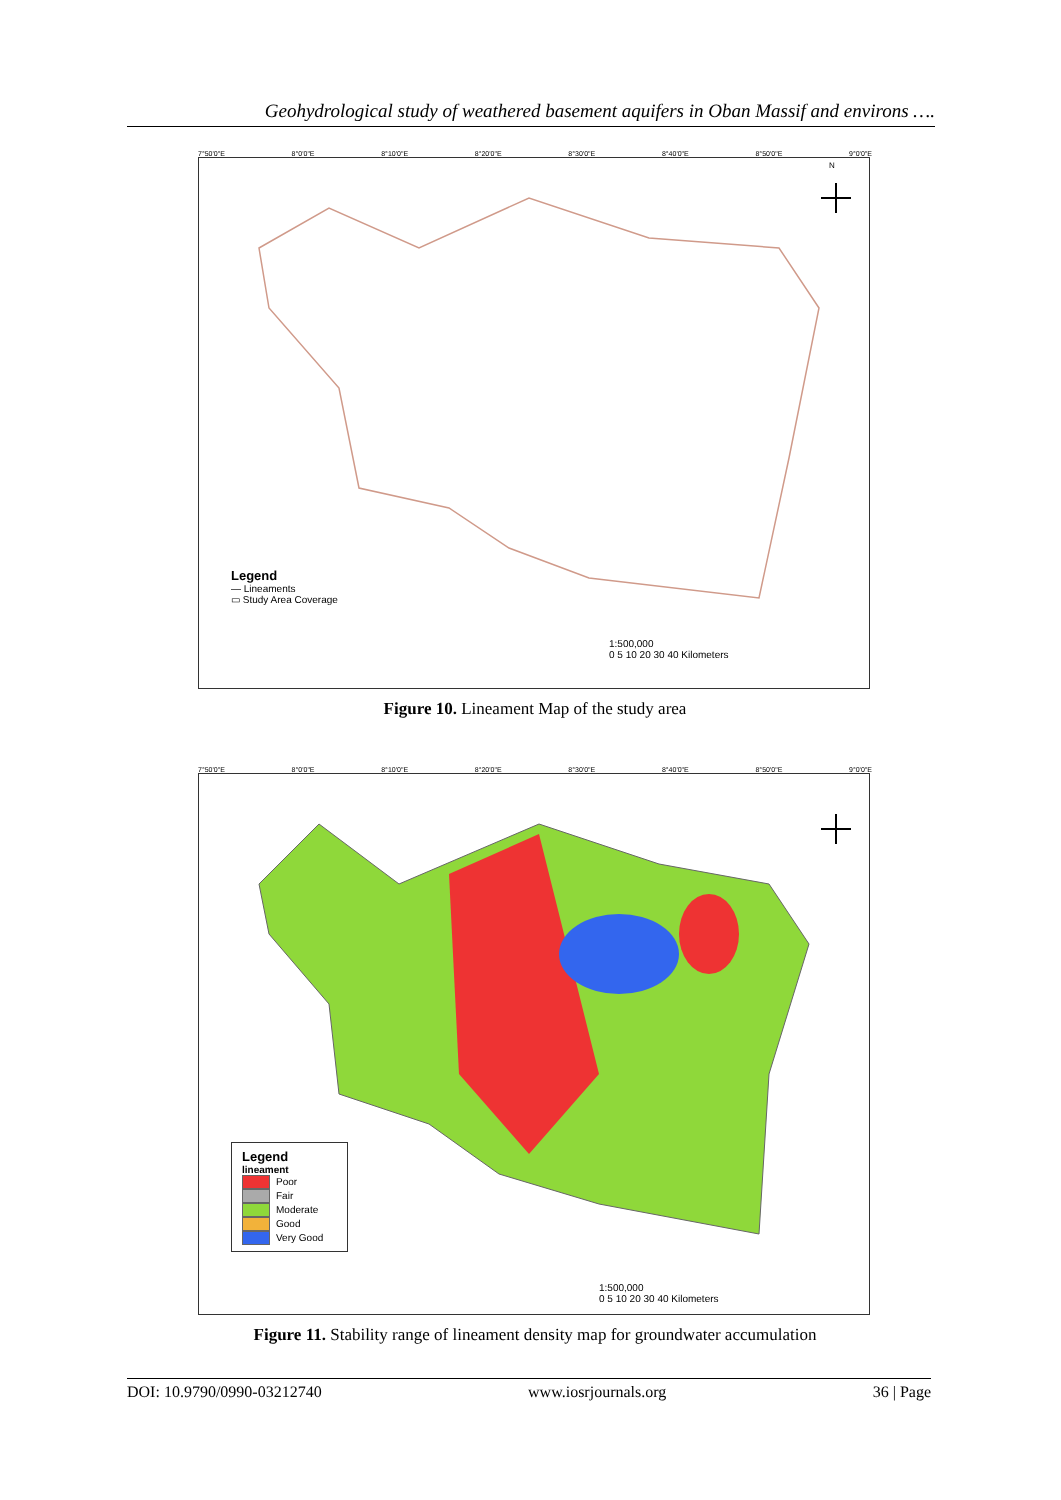Geohydrological study of weathered basement aquifers in Oban Massif and environs ….
7°50'0"E 8°0'0"E 8°10'0"E 8°20'0"E 8°30'0"E 8°40'0"E 8°50'0"E 9°0'0"E
N
Legend
— Lineaments
▭ Study Area Coverage
1:500,000
0 5 10 20 30 40 Kilometers
Figure 10. Lineament Map of the study area
7°50'0"E 8°0'0"E 8°10'0"E 8°20'0"E 8°30'0"E 8°40'0"E 8°50'0"E 9°0'0"E
Legend
lineament
Poor
Fair
Moderate
Good
Very Good
1:500,000
0 5 10 20 30 40 Kilometers
Figure 11. Stability range of lineament density map for groundwater accumulation
DOI: 10.9790/0990-03212740 www.iosrjournals.org 36 | Page